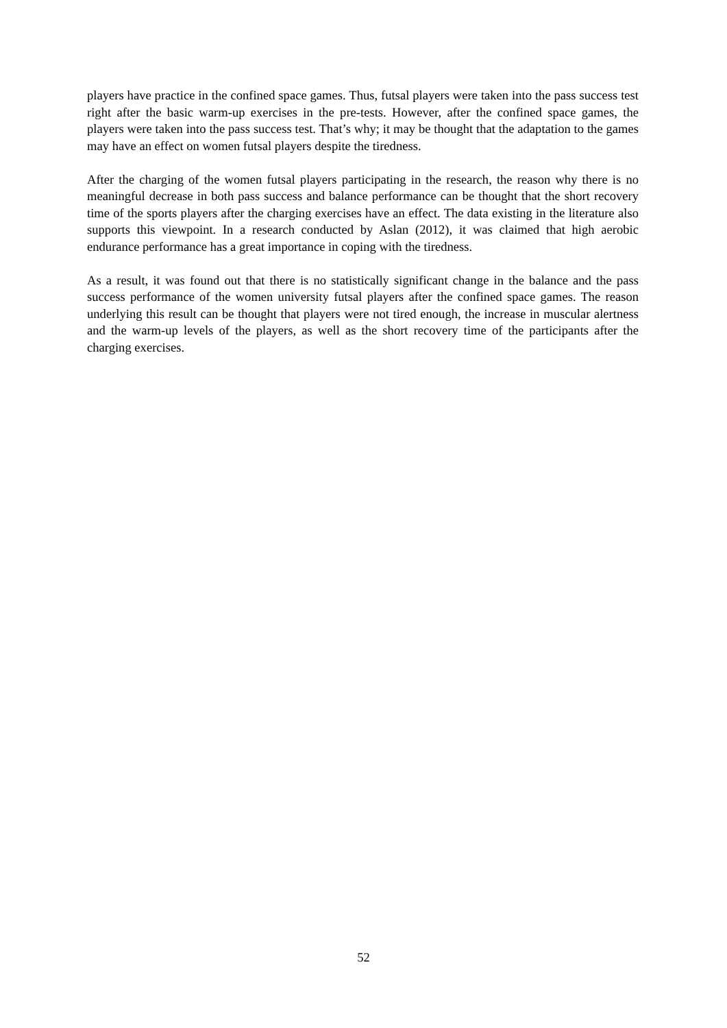players have practice in the confined space games. Thus, futsal players were taken into the pass success test right after the basic warm-up exercises in the pre-tests. However, after the confined space games, the players were taken into the pass success test. That’s why; it may be thought that the adaptation to the games may have an effect on women futsal players despite the tiredness.
After the charging of the women futsal players participating in the research, the reason why there is no meaningful decrease in both pass success and balance performance can be thought that the short recovery time of the sports players after the charging exercises have an effect. The data existing in the literature also supports this viewpoint. In a research conducted by Aslan (2012), it was claimed that high aerobic endurance performance has a great importance in coping with the tiredness.
As a result, it was found out that there is no statistically significant change in the balance and the pass success performance of the women university futsal players after the confined space games. The reason underlying this result can be thought that players were not tired enough, the increase in muscular alertness and the warm-up levels of the players, as well as the short recovery time of the participants after the charging exercises.
52